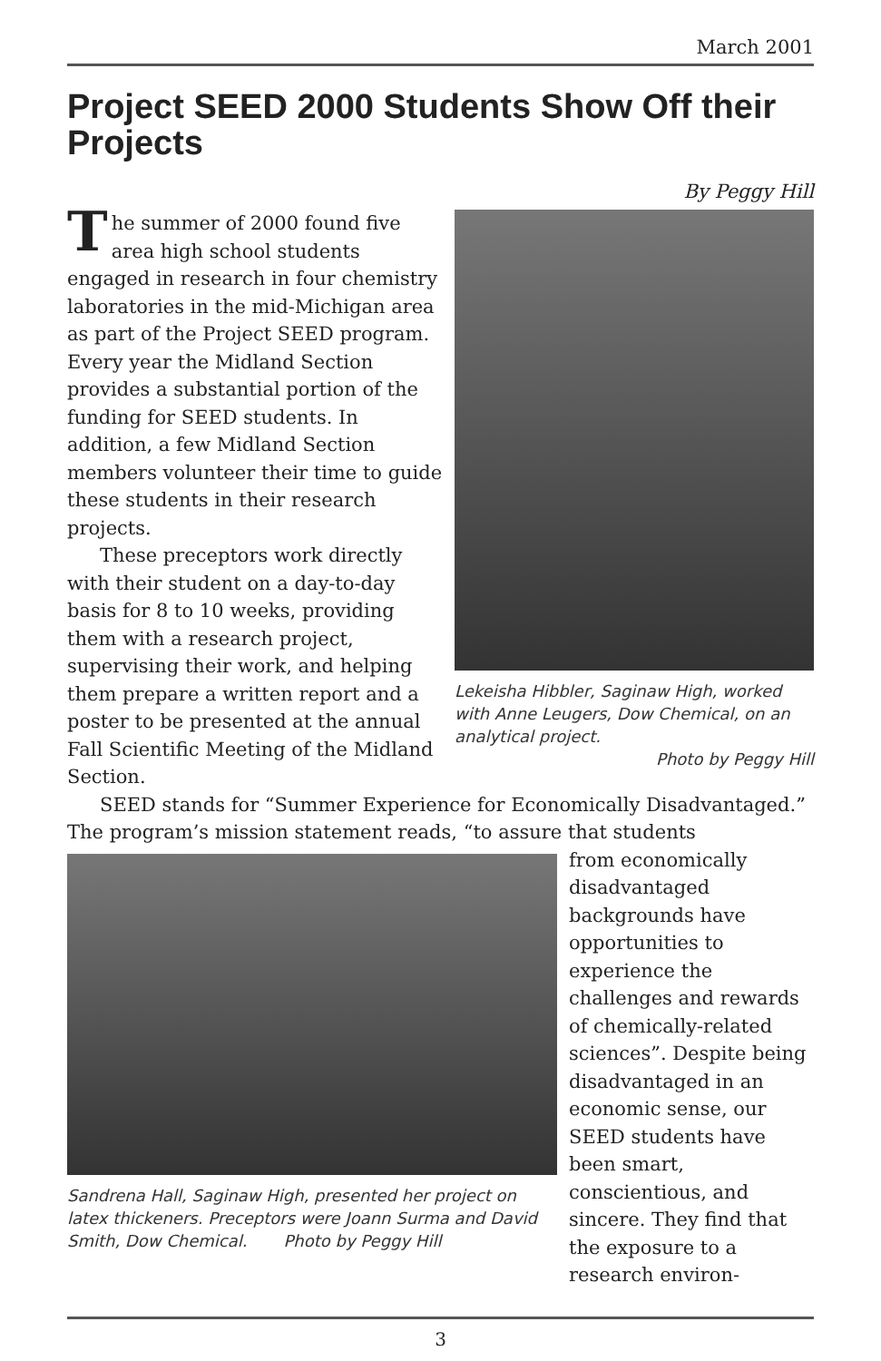March 2001
Project SEED 2000 Students Show Off their Projects
By Peggy Hill
The summer of 2000 found five area high school students engaged in research in four chemistry laboratories in the mid-Michigan area as part of the Project SEED program. Every year the Midland Section provides a substantial portion of the funding for SEED students. In addition, a few Midland Section members volunteer their time to guide these students in their research projects.
These preceptors work directly with their student on a day-to-day basis for 8 to 10 weeks, providing them with a research project, supervising their work, and helping them prepare a written report and a poster to be presented at the annual Fall Scientific Meeting of the Midland Section.
Lekeisha Hibbler, Saginaw High, worked with Anne Leugers, Dow Chemical, on an analytical project.
Photo by Peggy Hill
SEED stands for “Summer Experience for Economically Disadvantaged.” The program’s mission statement reads, “to assure that students
Sandrena Hall, Saginaw High, presented her project on latex thickeners. Preceptors were Joann Surma and David Smith, Dow Chemical. Photo by Peggy Hill
from economically disadvantaged backgrounds have opportunities to experience the challenges and rewards of chemically-related sciences”. Despite being disadvantaged in an economic sense, our SEED students have been smart, conscientious, and sincere. They find that the exposure to a research environ-
3